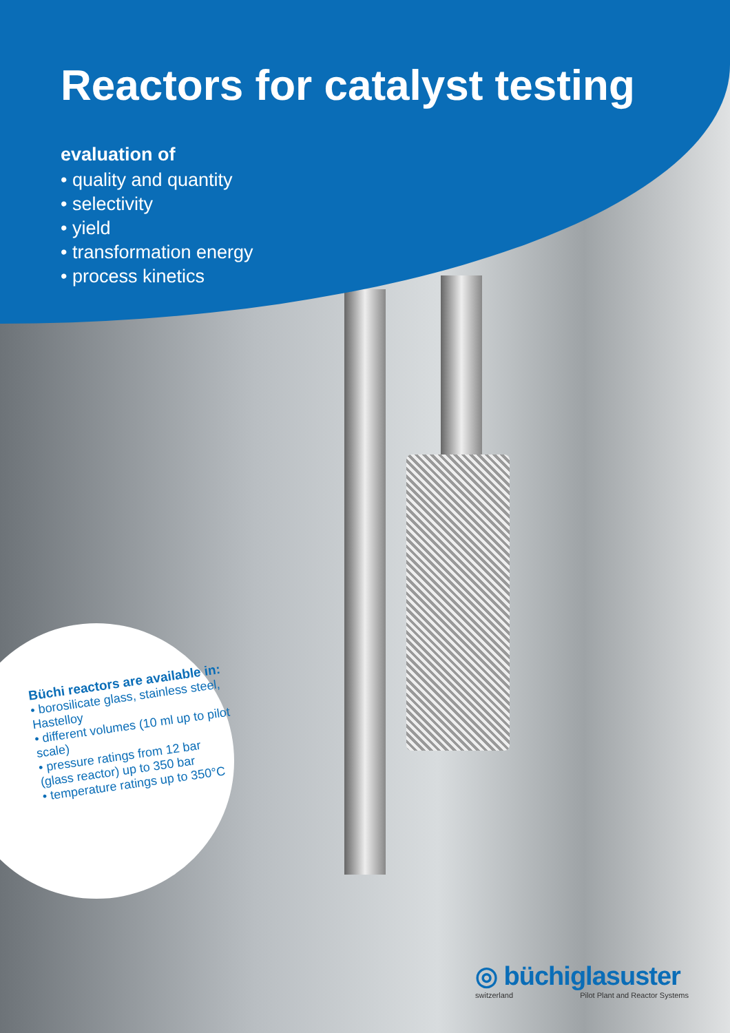Reactors for catalyst testing
evaluation of
• quality and quantity
• selectivity
• yield
• transformation energy
• process kinetics
Büchi reactors are available in:
• borosilicate glass, stainless steel, Hastelloy
• different volumes (10 ml up to pilot scale)
• pressure ratings from 12 bar (glass reactor) up to 350 bar
• temperature ratings up to 350°C
◎ büchiglasuster
switzerland Pilot Plant and Reactor Systems